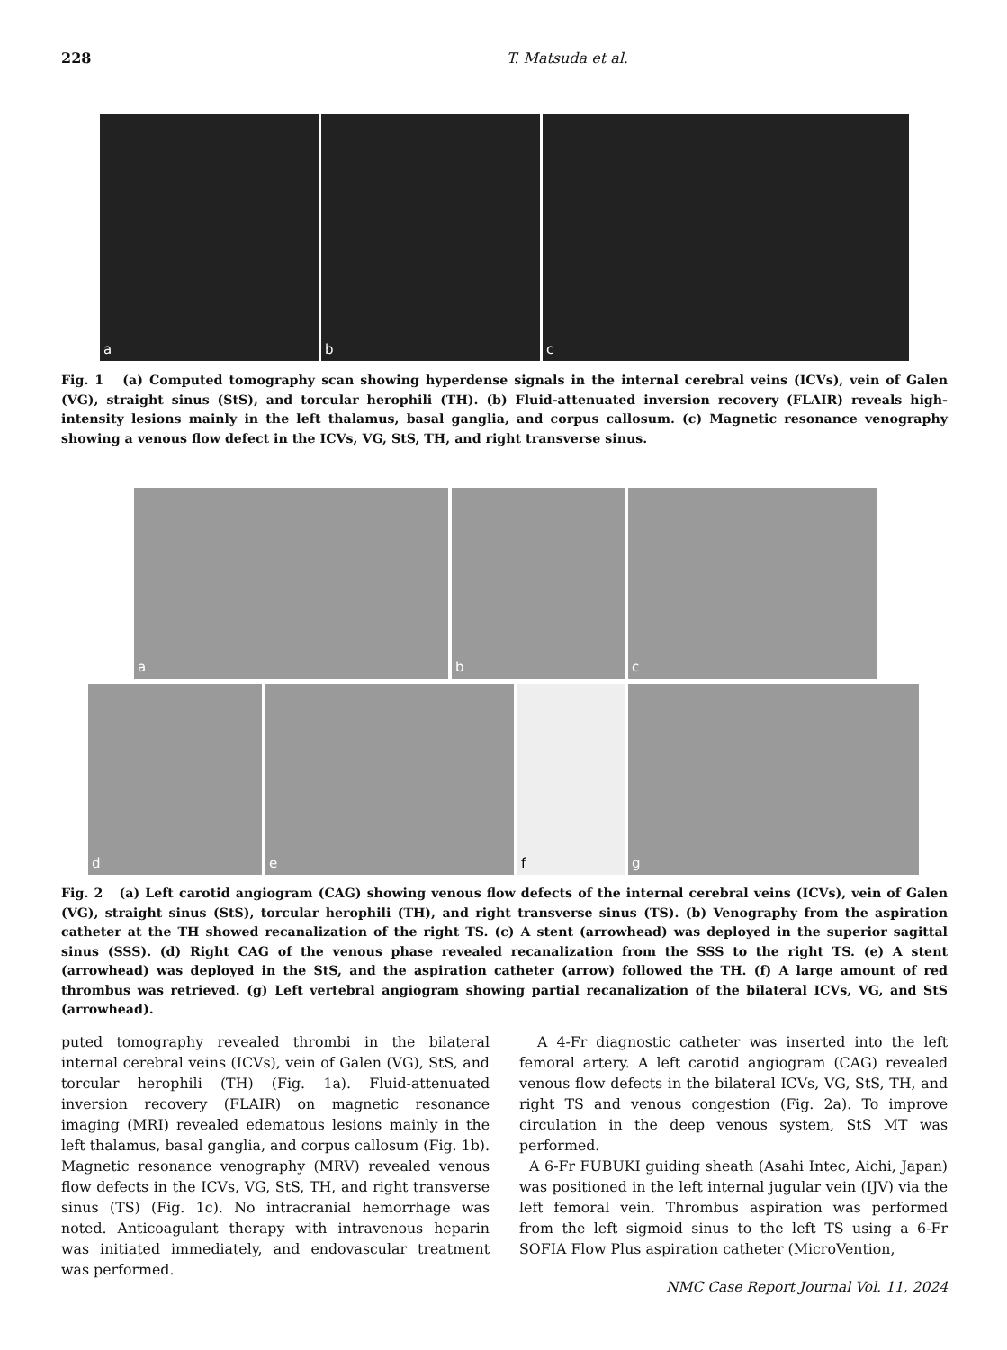228 T. Matsuda et al.
a b c
Fig. 1 (a) Computed tomography scan showing hyperdense signals in the internal cerebral veins (ICVs), vein of Galen (VG), straight sinus (StS), and torcular herophili (TH). (b) Fluid-attenuated inversion recovery (FLAIR) reveals high-intensity lesions mainly in the left thalamus, basal ganglia, and corpus callosum. (c) Magnetic resonance venography showing a venous flow defect in the ICVs, VG, StS, TH, and right transverse sinus.
a b c
d e f g
Fig. 2 (a) Left carotid angiogram (CAG) showing venous flow defects of the internal cerebral veins (ICVs), vein of Galen (VG), straight sinus (StS), torcular herophili (TH), and right transverse sinus (TS). (b) Venography from the aspiration catheter at the TH showed recanalization of the right TS. (c) A stent (arrowhead) was deployed in the superior sagittal sinus (SSS). (d) Right CAG of the venous phase revealed recanalization from the SSS to the right TS. (e) A stent (arrowhead) was deployed in the StS, and the aspiration catheter (arrow) followed the TH. (f) A large amount of red thrombus was retrieved. (g) Left vertebral angiogram showing partial recanalization of the bilateral ICVs, VG, and StS (arrowhead).
puted tomography revealed thrombi in the bilateral internal cerebral veins (ICVs), vein of Galen (VG), StS, and torcular herophili (TH) (Fig. 1a). Fluid-attenuated inversion recovery (FLAIR) on magnetic resonance imaging (MRI) revealed edematous lesions mainly in the left thalamus, basal ganglia, and corpus callosum (Fig. 1b). Magnetic resonance venography (MRV) revealed venous flow defects in the ICVs, VG, StS, TH, and right transverse sinus (TS) (Fig. 1c). No intracranial hemorrhage was noted. Anticoagulant therapy with intravenous heparin was initiated immediately, and endovascular treatment was performed.
A 4-Fr diagnostic catheter was inserted into the left femoral artery. A left carotid angiogram (CAG) revealed venous flow defects in the bilateral ICVs, VG, StS, TH, and right TS and venous congestion (Fig. 2a). To improve circulation in the deep venous system, StS MT was performed.
A 6-Fr FUBUKI guiding sheath (Asahi Intec, Aichi, Japan) was positioned in the left internal jugular vein (IJV) via the left femoral vein. Thrombus aspiration was performed from the left sigmoid sinus to the left TS using a 6-Fr SOFIA Flow Plus aspiration catheter (MicroVention,
NMC Case Report Journal Vol. 11, 2024